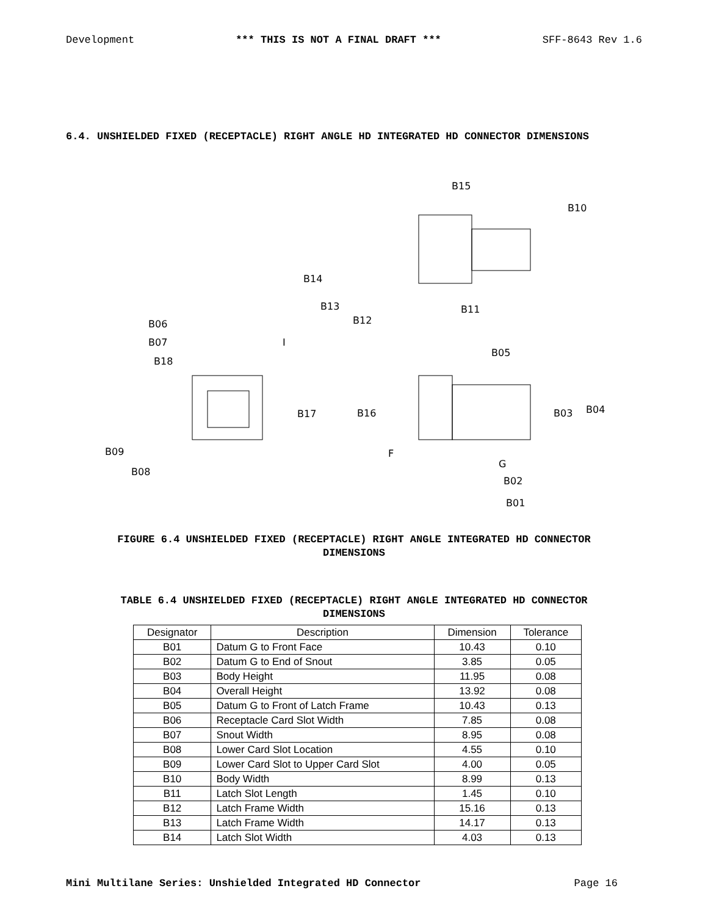Development *** THIS IS NOT A FINAL DRAFT *** SFF-8643 Rev 1.6
6.4. UNSHIELDED FIXED (RECEPTACLE) RIGHT ANGLE HD INTEGRATED HD CONNECTOR DIMENSIONS
B15
B10
B14
B13
B12
B11
B06
B07
B18
B17
B09
B08
B05
B16
B03
B04
B02
B01
I
F
G
FIGURE 6.4 UNSHIELDED FIXED (RECEPTACLE) RIGHT ANGLE INTEGRATED HD CONNECTOR
DIMENSIONS
TABLE 6.4 UNSHIELDED FIXED (RECEPTACLE) RIGHT ANGLE INTEGRATED HD CONNECTOR
DIMENSIONS
| Designator | Description | Dimension | Tolerance |
| --- | --- | --- | --- |
| B01 | Datum G to Front Face | 10.43 | 0.10 |
| B02 | Datum G to End of Snout | 3.85 | 0.05 |
| B03 | Body Height | 11.95 | 0.08 |
| B04 | Overall Height | 13.92 | 0.08 |
| B05 | Datum G to Front of Latch Frame | 10.43 | 0.13 |
| B06 | Receptacle Card Slot Width | 7.85 | 0.08 |
| B07 | Snout Width | 8.95 | 0.08 |
| B08 | Lower Card Slot Location | 4.55 | 0.10 |
| B09 | Lower Card Slot to Upper Card Slot | 4.00 | 0.05 |
| B10 | Body Width | 8.99 | 0.13 |
| B11 | Latch Slot Length | 1.45 | 0.10 |
| B12 | Latch Frame Width | 15.16 | 0.13 |
| B13 | Latch Frame Width | 14.17 | 0.13 |
| B14 | Latch Slot Width | 4.03 | 0.13 |
Mini Multilane Series: Unshielded Integrated HD Connector Page 16